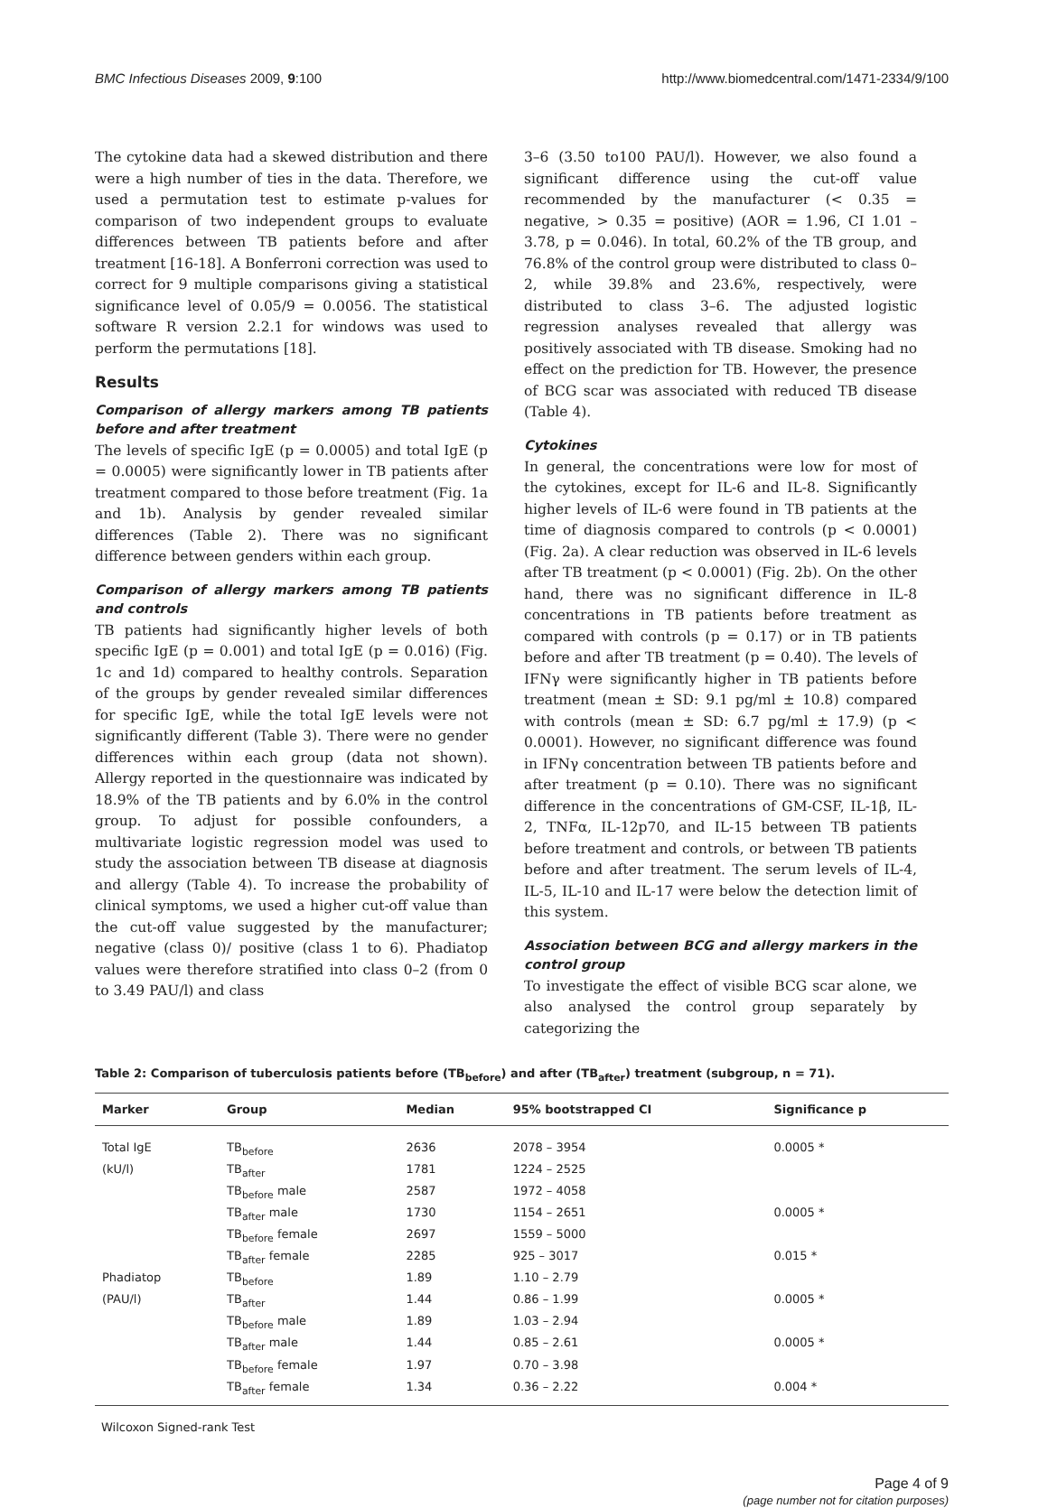BMC Infectious Diseases 2009, 9:100 http://www.biomedcentral.com/1471-2334/9/100
The cytokine data had a skewed distribution and there were a high number of ties in the data. Therefore, we used a permutation test to estimate p-values for comparison of two independent groups to evaluate differences between TB patients before and after treatment [16-18]. A Bonferroni correction was used to correct for 9 multiple comparisons giving a statistical significance level of 0.05/9 = 0.0056. The statistical software R version 2.2.1 for windows was used to perform the permutations [18].
Results
Comparison of allergy markers among TB patients before and after treatment
The levels of specific IgE (p = 0.0005) and total IgE (p = 0.0005) were significantly lower in TB patients after treatment compared to those before treatment (Fig. 1a and 1b). Analysis by gender revealed similar differences (Table 2). There was no significant difference between genders within each group.
Comparison of allergy markers among TB patients and controls
TB patients had significantly higher levels of both specific IgE (p = 0.001) and total IgE (p = 0.016) (Fig. 1c and 1d) compared to healthy controls. Separation of the groups by gender revealed similar differences for specific IgE, while the total IgE levels were not significantly different (Table 3). There were no gender differences within each group (data not shown). Allergy reported in the questionnaire was indicated by 18.9% of the TB patients and by 6.0% in the control group. To adjust for possible confounders, a multivariate logistic regression model was used to study the association between TB disease at diagnosis and allergy (Table 4). To increase the probability of clinical symptoms, we used a higher cut-off value than the cut-off value suggested by the manufacturer; negative (class 0)/ positive (class 1 to 6). Phadiatop values were therefore stratified into class 0–2 (from 0 to 3.49 PAU/l) and class
3–6 (3.50 to100 PAU/l). However, we also found a significant difference using the cut-off value recommended by the manufacturer (< 0.35 = negative, > 0.35 = positive) (AOR = 1.96, CI 1.01 – 3.78, p = 0.046). In total, 60.2% of the TB group, and 76.8% of the control group were distributed to class 0–2, while 39.8% and 23.6%, respectively, were distributed to class 3–6. The adjusted logistic regression analyses revealed that allergy was positively associated with TB disease. Smoking had no effect on the prediction for TB. However, the presence of BCG scar was associated with reduced TB disease (Table 4).
Cytokines
In general, the concentrations were low for most of the cytokines, except for IL-6 and IL-8. Significantly higher levels of IL-6 were found in TB patients at the time of diagnosis compared to controls (p < 0.0001) (Fig. 2a). A clear reduction was observed in IL-6 levels after TB treatment (p < 0.0001) (Fig. 2b). On the other hand, there was no significant difference in IL-8 concentrations in TB patients before treatment as compared with controls (p = 0.17) or in TB patients before and after TB treatment (p = 0.40). The levels of IFNγ were significantly higher in TB patients before treatment (mean ± SD: 9.1 pg/ml ± 10.8) compared with controls (mean ± SD: 6.7 pg/ml ± 17.9) (p < 0.0001). However, no significant difference was found in IFNγ concentration between TB patients before and after treatment (p = 0.10). There was no significant difference in the concentrations of GM-CSF, IL-1β, IL-2, TNFα, IL-12p70, and IL-15 between TB patients before treatment and controls, or between TB patients before and after treatment. The serum levels of IL-4, IL-5, IL-10 and IL-17 were below the detection limit of this system.
Association between BCG and allergy markers in the control group
To investigate the effect of visible BCG scar alone, we also analysed the control group separately by categorizing the
Table 2: Comparison of tuberculosis patients before (TB<sub>before</sub>) and after (TB<sub>after</sub>) treatment (subgroup, n = 71).
| Marker | Group | Median | 95% bootstrapped CI | Significance p |
| --- | --- | --- | --- | --- |
| Total IgE | TB<sub>before</sub> | 2636 | 2078 – 3954 | 0.0005 * |
| (kU/l) | TB<sub>after</sub> | 1781 | 1224 – 2525 | |
| | TB<sub>before</sub> male | 2587 | 1972 – 4058 | |
| | TB<sub>after</sub> male | 1730 | 1154 – 2651 | 0.0005 * |
| | TB<sub>before</sub> female | 2697 | 1559 – 5000 | |
| | TB<sub>after</sub> female | 2285 | 925 – 3017 | 0.015 * |
| Phadiatop | TB<sub>before</sub> | 1.89 | 1.10 – 2.79 | |
| (PAU/l) | TB<sub>after</sub> | 1.44 | 0.86 – 1.99 | 0.0005 * |
| | TB<sub>before</sub> male | 1.89 | 1.03 – 2.94 | |
| | TB<sub>after</sub> male | 1.44 | 0.85 – 2.61 | 0.0005 * |
| | TB<sub>before</sub> female | 1.97 | 0.70 – 3.98 | |
| | TB<sub>after</sub> female | 1.34 | 0.36 – 2.22 | 0.004 * |
Wilcoxon Signed-rank Test
Page 4 of 9
(page number not for citation purposes)